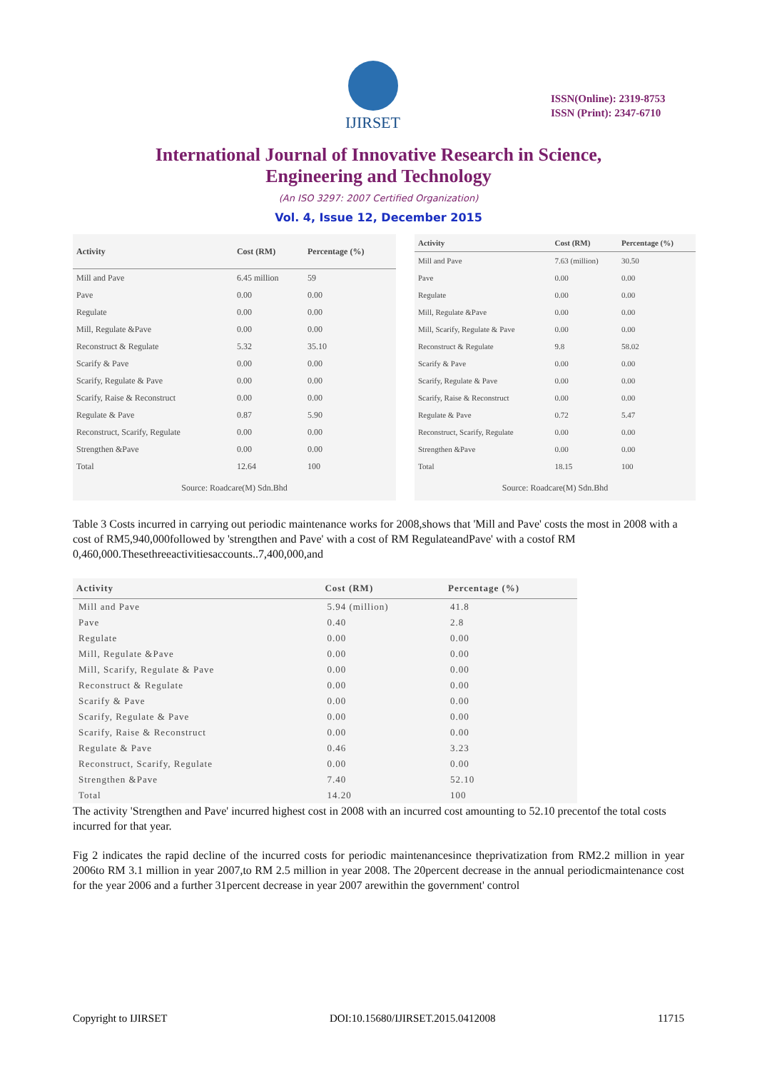IJIRSET
ISSN(Online): 2319-8753
ISSN (Print): 2347-6710
International Journal of Innovative Research in Science,
Engineering and Technology
(An ISO 3297: 2007 Certified Organization)
Vol. 4, Issue 12, December 2015
| Activity | Cost (RM) | Percentage (%) |
| --- | --- | --- |
| Mill and Pave | 6.45 million | 59 |
| Pave | 0.00 | 0.00 |
| Regulate | 0.00 | 0.00 |
| Mill, Regulate &Pave | 0.00 | 0.00 |
| Reconstruct & Regulate | 5.32 | 35.10 |
| Scarify & Pave | 0.00 | 0.00 |
| Scarify, Regulate & Pave | 0.00 | 0.00 |
| Scarify, Raise & Reconstruct | 0.00 | 0.00 |
| Regulate & Pave | 0.87 | 5.90 |
| Reconstruct, Scarify, Regulate | 0.00 | 0.00 |
| Strengthen &Pave | 0.00 | 0.00 |
| Total | 12.64 | 100 |
| Source: Roadcare(M) Sdn.Bhd | | |
| Activity | Cost (RM) | Percentage (%) |
| --- | --- | --- |
| Mill and Pave | 7.63 (million) | 30.50 |
| Pave | 0.00 | 0.00 |
| Regulate | 0.00 | 0.00 |
| Mill, Regulate &Pave | 0.00 | 0.00 |
| Mill, Scarify, Regulate & Pave | 0.00 | 0.00 |
| Reconstruct & Regulate | 9.8 | 58.02 |
| Scarify & Pave | 0.00 | 0.00 |
| Scarify, Regulate & Pave | 0.00 | 0.00 |
| Scarify, Raise & Reconstruct | 0.00 | 0.00 |
| Regulate & Pave | 0.72 | 5.47 |
| Reconstruct, Scarify, Regulate | 0.00 | 0.00 |
| Strengthen &Pave | 0.00 | 0.00 |
| Total | 18.15 | 100 |
| Source: Roadcare(M) Sdn.Bhd | | |
Table 3 Costs incurred in carrying out periodic maintenance works for 2008,shows that 'Mill and Pave' costs the most in 2008 with a cost of RM5,940,000followed by 'strengthen and Pave' with a cost of RM RegulateandPave' with a costof RM 0,460,000.Thesethreeactivitiesaccounts..7,400,000,and
| Activity | Cost (RM) | Percentage (%) |
| --- | --- | --- |
| Mill and Pave | 5.94 (million) | 41.8 |
| Pave | 0.40 | 2.8 |
| Regulate | 0.00 | 0.00 |
| Mill, Regulate &Pave | 0.00 | 0.00 |
| Mill, Scarify, Regulate & Pave | 0.00 | 0.00 |
| Reconstruct & Regulate | 0.00 | 0.00 |
| Scarify & Pave | 0.00 | 0.00 |
| Scarify, Regulate & Pave | 0.00 | 0.00 |
| Scarify, Raise & Reconstruct | 0.00 | 0.00 |
| Regulate & Pave | 0.46 | 3.23 |
| Reconstruct, Scarify, Regulate | 0.00 | 0.00 |
| Strengthen &Pave | 7.40 | 52.10 |
| Total | 14.20 | 100 |
The activity 'Strengthen and Pave' incurred highest cost in 2008 with an incurred cost amounting to 52.10 precentof the total costs incurred for that year.
Fig 2 indicates the rapid decline of the incurred costs for periodic maintenancesince theprivatization from RM2.2 million in year 2006to RM 3.1 million in year 2007,to RM 2.5 million in year 2008. The 20percent decrease in the annual periodicmaintenance cost for the year 2006 and a further 31percent decrease in year 2007 arewithin the government' control
Copyright to IJIRSET DOI:10.15680/IJIRSET.2015.0412008 11715